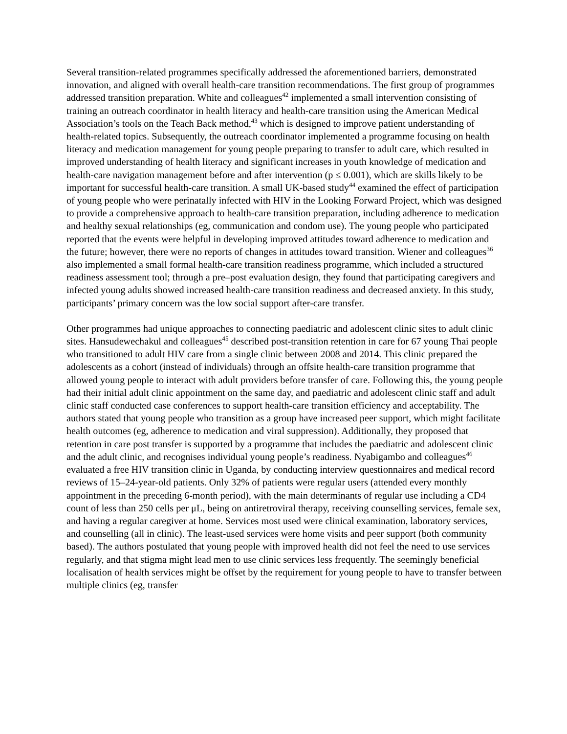Several transition-related programmes specifically addressed the aforementioned barriers, demonstrated innovation, and aligned with overall health-care transition recommendations. The first group of programmes addressed transition preparation. White and colleagues<sup>42</sup> implemented a small intervention consisting of training an outreach coordinator in health literacy and health-care transition using the American Medical Association’s tools on the Teach Back method,<sup>43</sup> which is designed to improve patient understanding of health-related topics. Subsequently, the outreach coordinator implemented a programme focusing on health literacy and medication management for young people preparing to transfer to adult care, which resulted in improved understanding of health literacy and significant increases in youth knowledge of medication and health-care navigation management before and after intervention (p ≤ 0.001), which are skills likely to be important for successful health-care transition. A small UK-based study<sup>44</sup> examined the effect of participation of young people who were perinatally infected with HIV in the Looking Forward Project, which was designed to provide a comprehensive approach to health-care transition preparation, including adherence to medication and healthy sexual relationships (eg, communication and condom use). The young people who participated reported that the events were helpful in developing improved attitudes toward adherence to medication and the future; however, there were no reports of changes in attitudes toward transition. Wiener and colleagues<sup>36</sup> also implemented a small formal health-care transition readiness programme, which included a structured readiness assessment tool; through a pre–post evaluation design, they found that participating caregivers and infected young adults showed increased health-care transition readiness and decreased anxiety. In this study, participants’ primary concern was the low social support after-care transfer.
Other programmes had unique approaches to connecting paediatric and adolescent clinic sites to adult clinic sites. Hansudewechakul and colleagues<sup>45</sup> described post-transition retention in care for 67 young Thai people who transitioned to adult HIV care from a single clinic between 2008 and 2014. This clinic prepared the adolescents as a cohort (instead of individuals) through an offsite health-care transition programme that allowed young people to interact with adult providers before transfer of care. Following this, the young people had their initial adult clinic appointment on the same day, and paediatric and adolescent clinic staff and adult clinic staff conducted case conferences to support health-care transition efficiency and acceptability. The authors stated that young people who transition as a group have increased peer support, which might facilitate health outcomes (eg, adherence to medication and viral suppression). Additionally, they proposed that retention in care post transfer is supported by a programme that includes the paediatric and adolescent clinic and the adult clinic, and recognises individual young people’s readiness. Nyabigambo and colleagues<sup>46</sup> evaluated a free HIV transition clinic in Uganda, by conducting interview questionnaires and medical record reviews of 15–24-year-old patients. Only 32% of patients were regular users (attended every monthly appointment in the preceding 6-month period), with the main determinants of regular use including a CD4 count of less than 250 cells per μL, being on antiretroviral therapy, receiving counselling services, female sex, and having a regular caregiver at home. Services most used were clinical examination, laboratory services, and counselling (all in clinic). The least-used services were home visits and peer support (both community based). The authors postulated that young people with improved health did not feel the need to use services regularly, and that stigma might lead men to use clinic services less frequently. The seemingly beneficial localisation of health services might be offset by the requirement for young people to have to transfer between multiple clinics (eg, transfer